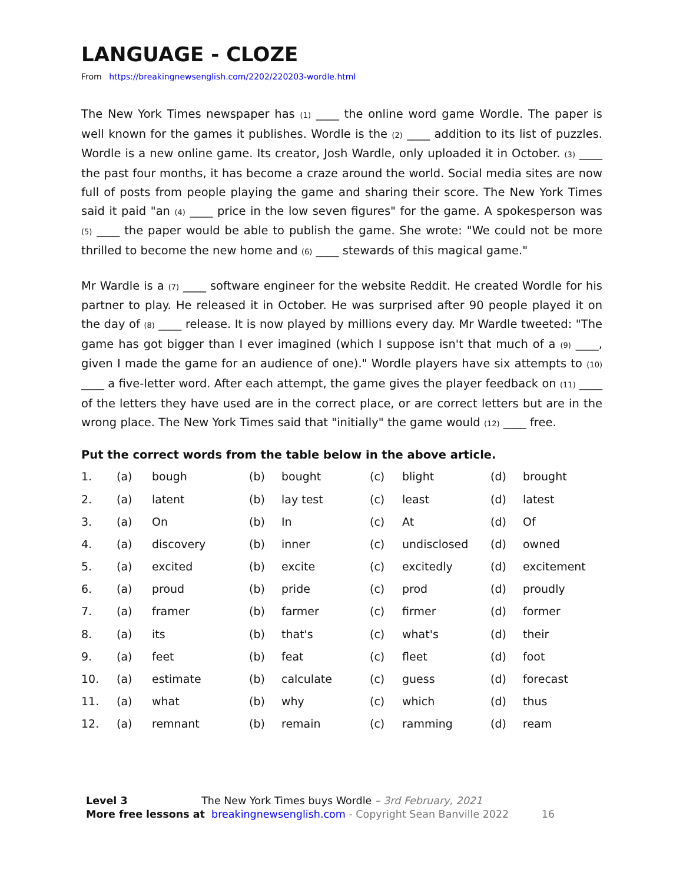LANGUAGE - CLOZE
From https://breakingnewsenglish.com/2202/220203-wordle.html
The New York Times newspaper has (1) ____ the online word game Wordle. The paper is well known for the games it publishes. Wordle is the (2) ____ addition to its list of puzzles. Wordle is a new online game. Its creator, Josh Wardle, only uploaded it in October. (3) ____ the past four months, it has become a craze around the world. Social media sites are now full of posts from people playing the game and sharing their score. The New York Times said it paid "an (4) ____ price in the low seven figures" for the game. A spokesperson was (5) ____ the paper would be able to publish the game. She wrote: "We could not be more thrilled to become the new home and (6) ____ stewards of this magical game."
Mr Wardle is a (7) ____ software engineer for the website Reddit. He created Wordle for his partner to play. He released it in October. He was surprised after 90 people played it on the day of (8) ____ release. It is now played by millions every day. Mr Wardle tweeted: "The game has got bigger than I ever imagined (which I suppose isn't that much of a (9) ____, given I made the game for an audience of one)." Wordle players have six attempts to (10) ____ a five-letter word. After each attempt, the game gives the player feedback on (11) ____ of the letters they have used are in the correct place, or are correct letters but are in the wrong place. The New York Times said that "initially" the game would (12) ____ free.
Put the correct words from the table below in the above article.
| 1. | (a) | bough | (b) | bought | (c) | blight | (d) | brought |
| 2. | (a) | latent | (b) | lay test | (c) | least | (d) | latest |
| 3. | (a) | On | (b) | In | (c) | At | (d) | Of |
| 4. | (a) | discovery | (b) | inner | (c) | undisclosed | (d) | owned |
| 5. | (a) | excited | (b) | excite | (c) | excitedly | (d) | excitement |
| 6. | (a) | proud | (b) | pride | (c) | prod | (d) | proudly |
| 7. | (a) | framer | (b) | farmer | (c) | firmer | (d) | former |
| 8. | (a) | its | (b) | that's | (c) | what's | (d) | their |
| 9. | (a) | feet | (b) | feat | (c) | fleet | (d) | foot |
| 10. | (a) | estimate | (b) | calculate | (c) | guess | (d) | forecast |
| 11. | (a) | what | (b) | why | (c) | which | (d) | thus |
| 12. | (a) | remnant | (b) | remain | (c) | ramming | (d) | ream |
Level 3 The New York Times buys Wordle – 3rd February, 2021
More free lessons at breakingnewsenglish.com - Copyright Sean Banville 2022 16